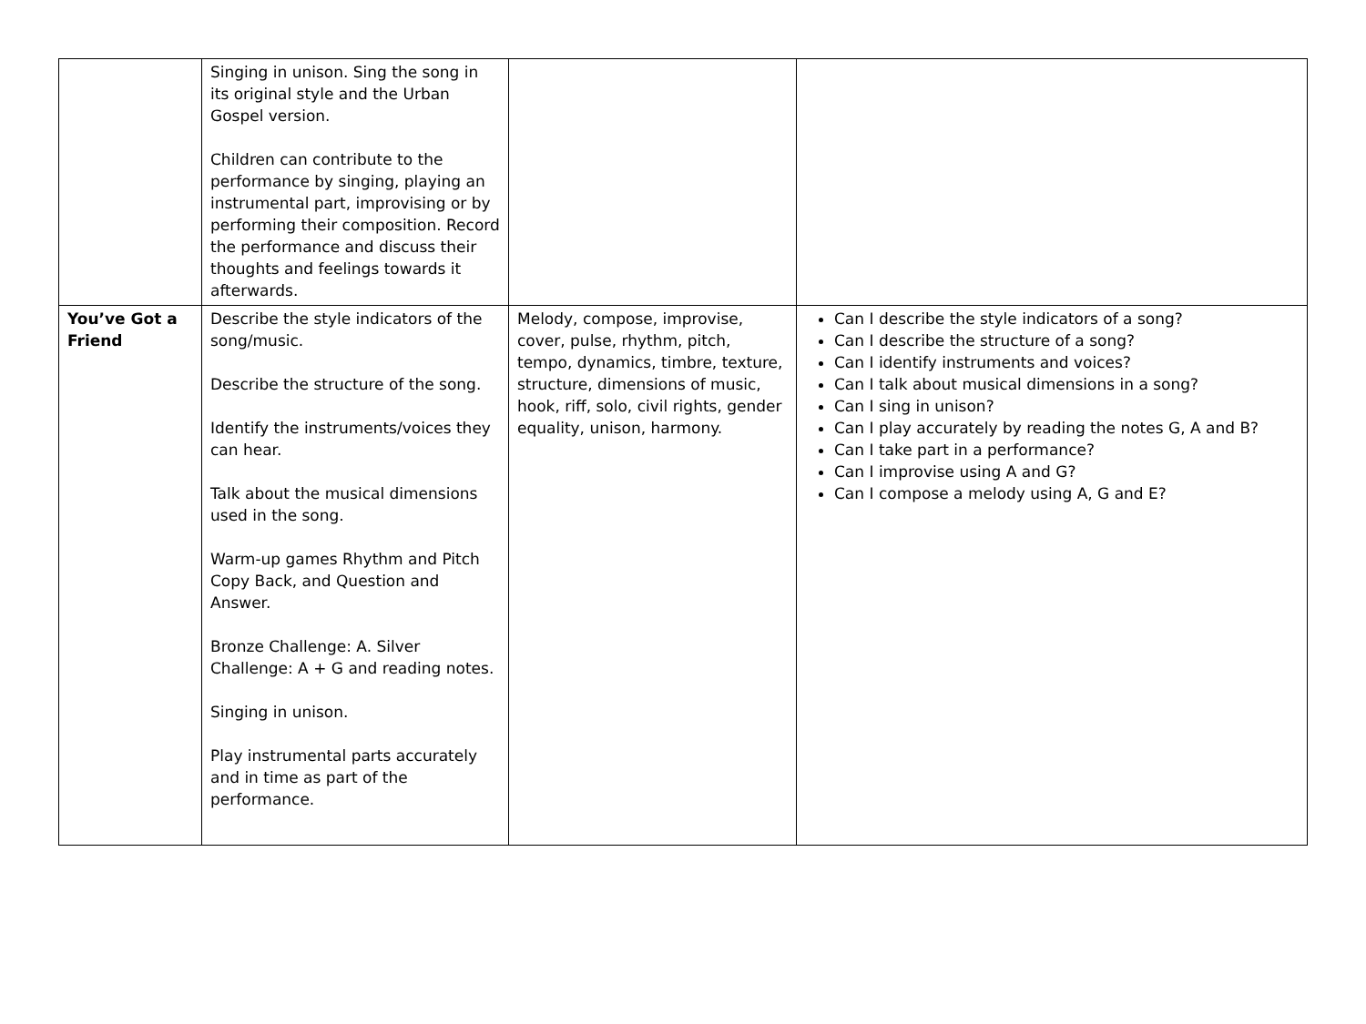| | Singing in unison. Sing the song in its original style and the Urban Gospel version. Children can contribute to the performance by singing, playing an instrumental part, improvising or by performing their composition. Record the performance and discuss their thoughts and feelings towards it afterwards. | | |
| You’ve Got a Friend | Describe the style indicators of the song/music. Describe the structure of the song. Identify the instruments/voices they can hear. Talk about the musical dimensions used in the song. Warm-up games Rhythm and Pitch Copy Back, and Question and Answer. Bronze Challenge: A. Silver Challenge: A + G and reading notes. Singing in unison. Play instrumental parts accurately and in time as part of the performance. | Melody, compose, improvise, cover, pulse, rhythm, pitch, tempo, dynamics, timbre, texture, structure, dimensions of music, hook, riff, solo, civil rights, gender equality, unison, harmony. | Can I describe the style indicators of a song? Can I describe the structure of a song? Can I identify instruments and voices? Can I talk about musical dimensions in a song? Can I sing in unison? Can I play accurately by reading the notes G, A and B? Can I take part in a performance? Can I improvise using A and G? Can I compose a melody using A, G and E? |